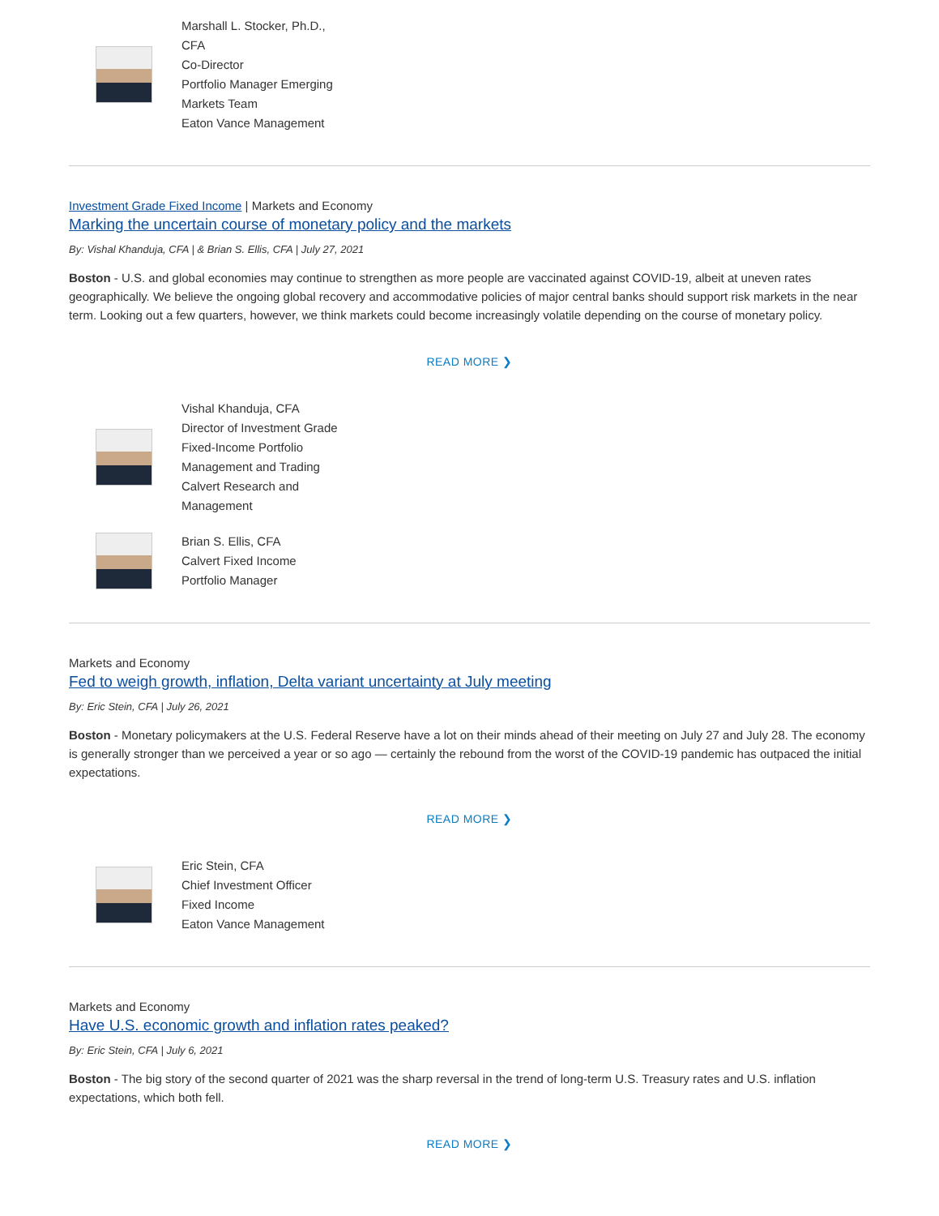Marshall L. Stocker, Ph.D., CFA
Co-Director
Portfolio Manager Emerging Markets Team
Eaton Vance Management
Investment Grade Fixed Income | Markets and Economy
Marking the uncertain course of monetary policy and the markets
By: Vishal Khanduja, CFA | & Brian S. Ellis, CFA | July 27, 2021
Boston - U.S. and global economies may continue to strengthen as more people are vaccinated against COVID-19, albeit at uneven rates geographically. We believe the ongoing global recovery and accommodative policies of major central banks should support risk markets in the near term. Looking out a few quarters, however, we think markets could become increasingly volatile depending on the course of monetary policy.
READ MORE ❯
Vishal Khanduja, CFA
Director of Investment Grade Fixed-Income Portfolio Management and Trading
Calvert Research and Management
Brian S. Ellis, CFA
Calvert Fixed Income Portfolio Manager
Markets and Economy
Fed to weigh growth, inflation, Delta variant uncertainty at July meeting
By: Eric Stein, CFA | July 26, 2021
Boston - Monetary policymakers at the U.S. Federal Reserve have a lot on their minds ahead of their meeting on July 27 and July 28. The economy is generally stronger than we perceived a year or so ago — certainly the rebound from the worst of the COVID-19 pandemic has outpaced the initial expectations.
READ MORE ❯
Eric Stein, CFA
Chief Investment Officer
Fixed Income
Eaton Vance Management
Markets and Economy
Have U.S. economic growth and inflation rates peaked?
By: Eric Stein, CFA | July 6, 2021
Boston - The big story of the second quarter of 2021 was the sharp reversal in the trend of long-term U.S. Treasury rates and U.S. inflation expectations, which both fell.
READ MORE ❯